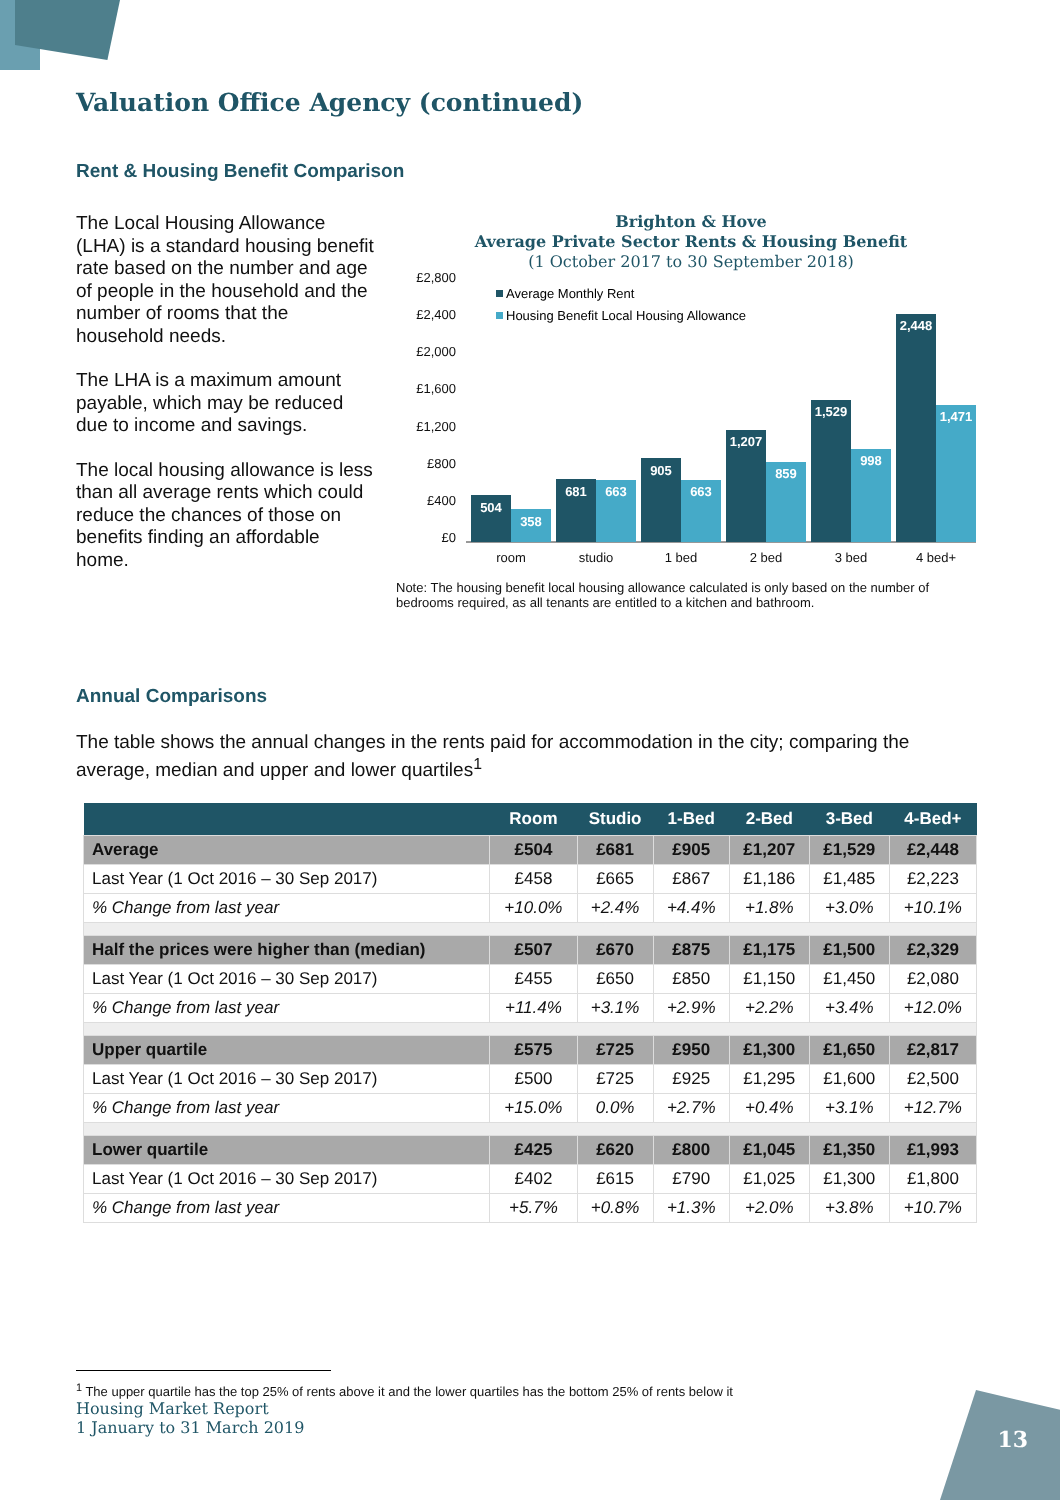Valuation Office Agency (continued)
Rent & Housing Benefit Comparison
The Local Housing Allowance (LHA) is a standard housing benefit rate based on the number and age of people in the household and the number of rooms that the household needs.
The LHA is a maximum amount payable, which may be reduced due to income and savings.
The local housing allowance is less than all average rents which could reduce the chances of those on benefits finding an affordable home.
Brighton & Hove
Average Private Sector Rents & Housing Benefit
(1 October 2017 to 30 September 2018)
£2,800
£2,400
£2,000
£1,600
£1,200
£800
£400
£0
Average Monthly Rent
Housing Benefit Local Housing Allowance
504
358
681
663
905
663
1,207
859
1,529
998
2,448
1,471
room
studio
1 bed
2 bed
3 bed
4 bed+
Note: The housing benefit local housing allowance calculated is only based on the number of bedrooms required, as all tenants are entitled to a kitchen and bathroom.
Annual Comparisons
The table shows the annual changes in the rents paid for accommodation in the city; comparing the average, median and upper and lower quartiles<sup>1</sup>
| | Room | Studio | 1-Bed | 2-Bed | 3-Bed | 4-Bed+ |
| --- | --- | --- | --- | --- | --- | --- |
| Average | £504 | £681 | £905 | £1,207 | £1,529 | £2,448 |
| Last Year (1 Oct 2016 – 30 Sep 2017) | £458 | £665 | £867 | £1,186 | £1,485 | £2,223 |
| % Change from last year | +10.0% | +2.4% | +4.4% | +1.8% | +3.0% | +10.1% |
| Half the prices were higher than (median) | £507 | £670 | £875 | £1,175 | £1,500 | £2,329 |
| Last Year (1 Oct 2016 – 30 Sep 2017) | £455 | £650 | £850 | £1,150 | £1,450 | £2,080 |
| % Change from last year | +11.4% | +3.1% | +2.9% | +2.2% | +3.4% | +12.0% |
| Upper quartile | £575 | £725 | £950 | £1,300 | £1,650 | £2,817 |
| Last Year (1 Oct 2016 – 30 Sep 2017) | £500 | £725 | £925 | £1,295 | £1,600 | £2,500 |
| % Change from last year | +15.0% | 0.0% | +2.7% | +0.4% | +3.1% | +12.7% |
| Lower quartile | £425 | £620 | £800 | £1,045 | £1,350 | £1,993 |
| Last Year (1 Oct 2016 – 30 Sep 2017) | £402 | £615 | £790 | £1,025 | £1,300 | £1,800 |
| % Change from last year | +5.7% | +0.8% | +1.3% | +2.0% | +3.8% | +10.7% |
<sup>1</sup> The upper quartile has the top 25% of rents above it and the lower quartiles has the bottom 25% of rents below it
Housing Market Report
1 January to 31 March 2019
13